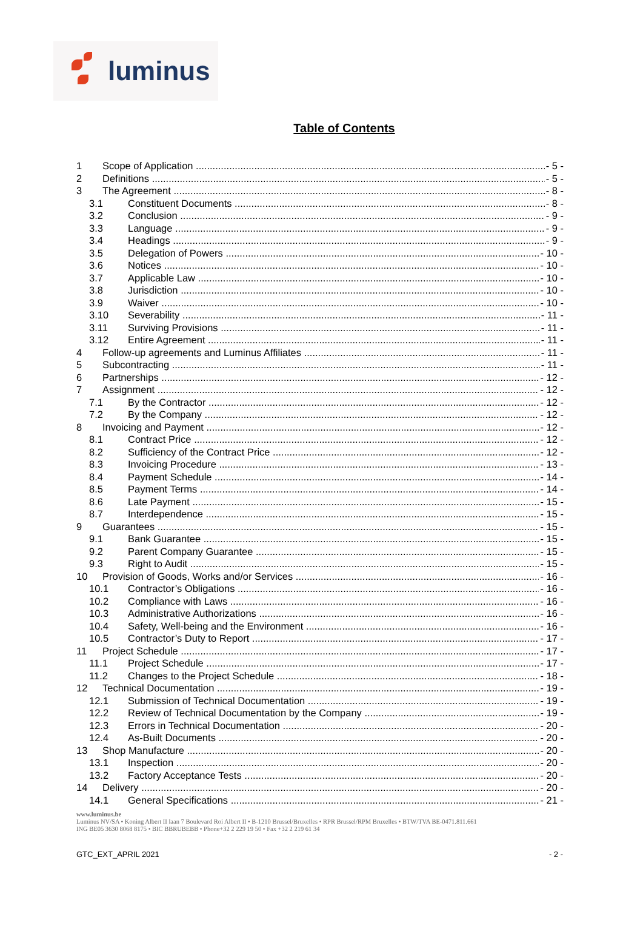luminus
Table of Contents
1 Scope of Application - 5 -
2 Definitions - 5 -
3 The Agreement - 8 -
3.1 Constituent Documents - 8 -
3.2 Conclusion - 9 -
3.3 Language - 9 -
3.4 Headings - 9 -
3.5 Delegation of Powers - 10 -
3.6 Notices - 10 -
3.7 Applicable Law - 10 -
3.8 Jurisdiction - 10 -
3.9 Waiver - 10 -
3.10 Severability - 11 -
3.11 Surviving Provisions - 11 -
3.12 Entire Agreement - 11 -
4 Follow-up agreements and Luminus Affiliates - 11 -
5 Subcontracting - 11 -
6 Partnerships - 12 -
7 Assignment - 12 -
7.1 By the Contractor - 12 -
7.2 By the Company - 12 -
8 Invoicing and Payment - 12 -
8.1 Contract Price - 12 -
8.2 Sufficiency of the Contract Price - 12 -
8.3 Invoicing Procedure - 13 -
8.4 Payment Schedule - 14 -
8.5 Payment Terms - 14 -
8.6 Late Payment - 15 -
8.7 Interdependence - 15 -
9 Guarantees - 15 -
9.1 Bank Guarantee - 15 -
9.2 Parent Company Guarantee - 15 -
9.3 Right to Audit - 15 -
10 Provision of Goods, Works and/or Services - 16 -
10.1 Contractor’s Obligations - 16 -
10.2 Compliance with Laws - 16 -
10.3 Administrative Authorizations - 16 -
10.4 Safety, Well-being and the Environment - 16 -
10.5 Contractor’s Duty to Report - 17 -
11 Project Schedule - 17 -
11.1 Project Schedule - 17 -
11.2 Changes to the Project Schedule - 18 -
12 Technical Documentation - 19 -
12.1 Submission of Technical Documentation - 19 -
12.2 Review of Technical Documentation by the Company - 19 -
12.3 Errors in Technical Documentation - 20 -
12.4 As-Built Documents - 20 -
13 Shop Manufacture - 20 -
13.1 Inspection - 20 -
13.2 Factory Acceptance Tests - 20 -
14 Delivery - 20 -
14.1 General Specifications - 21 -
www.luminus.be
Luminus NV/SA • Koning Albert II laan 7 Boulevard Roi Albert II • B-1210 Brussel/Bruxelles • RPR Brussel/RPM Bruxelles • BTW/TVA BE-0471.811.661
ING BE05 3630 8068 8175 • BIC BBRUBEBB • Phone+32 2 229 19 50 • Fax +32 2 219 61 34
GTC_EXT_APRIL 2021 - 2 -